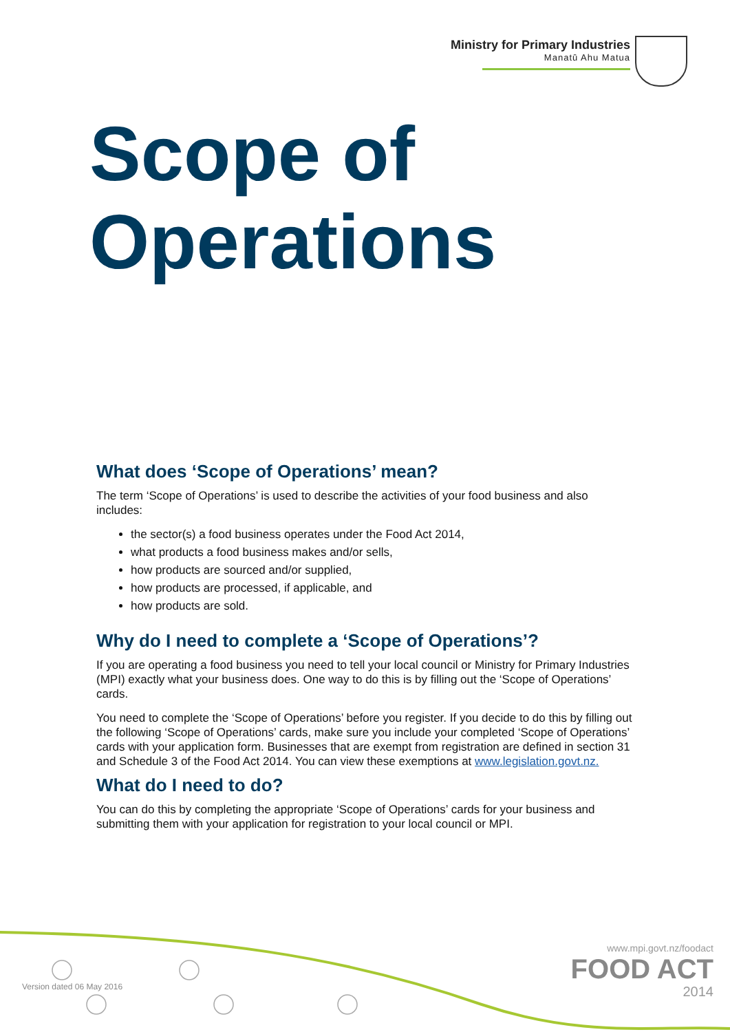Ministry for Primary Industries
Manatū Ahu Matua
Scope of
Operations
What does ‘Scope of Operations’ mean?
The term ‘Scope of Operations’ is used to describe the activities of your food business and also includes:
the sector(s) a food business operates under the Food Act 2014,
what products a food business makes and/or sells,
how products are sourced and/or supplied,
how products are processed, if applicable, and
how products are sold.
Why do I need to complete a ‘Scope of Operations’?
If you are operating a food business you need to tell your local council or Ministry for Primary Industries (MPI) exactly what your business does. One way to do this is by filling out the ‘Scope of Operations’ cards.
You need to complete the ‘Scope of Operations’ before you register. If you decide to do this by filling out the following ‘Scope of Operations’ cards, make sure you include your completed ‘Scope of Operations’ cards with your application form. Businesses that are exempt from registration are defined in section 31 and Schedule 3 of the Food Act 2014. You can view these exemptions at www.legislation.govt.nz.
What do I need to do?
You can do this by completing the appropriate ‘Scope of Operations’ cards for your business and submitting them with your application for registration to your local council or MPI.
Version dated 06 May 2016
www.mpi.govt.nz/foodact
FOOD ACT
2014